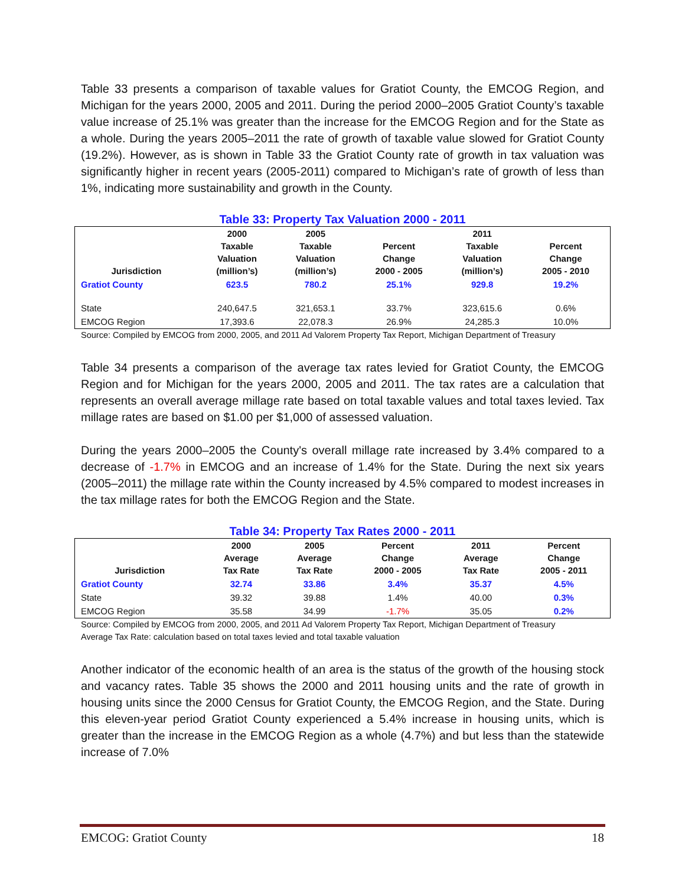Table 33 presents a comparison of taxable values for Gratiot County, the EMCOG Region, and Michigan for the years 2000, 2005 and 2011. During the period 2000–2005 Gratiot County’s taxable value increase of 25.1% was greater than the increase for the EMCOG Region and for the State as a whole. During the years 2005–2011 the rate of growth of taxable value slowed for Gratiot County (19.2%). However, as is shown in Table 33 the Gratiot County rate of growth in tax valuation was significantly higher in recent years (2005-2011) compared to Michigan’s rate of growth of less than 1%, indicating more sustainability and growth in the County.
Table 33: Property Tax Valuation 2000 - 2011
| Jurisdiction | 2000 Taxable Valuation (million’s) | 2005 Taxable Valuation (million’s) | Percent Change 2000 - 2005 | 2011 Taxable Valuation (million’s) | Percent Change 2005 - 2010 |
| --- | --- | --- | --- | --- | --- |
| Gratiot County | 623.5 | 780.2 | 25.1% | 929.8 | 19.2% |
| State | 240,647.5 | 321,653.1 | 33.7% | 323,615.6 | 0.6% |
| EMCOG Region | 17,393.6 | 22,078.3 | 26.9% | 24,285.3 | 10.0% |
Source: Compiled by EMCOG from 2000, 2005, and 2011 Ad Valorem Property Tax Report, Michigan Department of Treasury
Table 34 presents a comparison of the average tax rates levied for Gratiot County, the EMCOG Region and for Michigan for the years 2000, 2005 and 2011. The tax rates are a calculation that represents an overall average millage rate based on total taxable values and total taxes levied. Tax millage rates are based on $1.00 per $1,000 of assessed valuation.
During the years 2000–2005 the County's overall millage rate increased by 3.4% compared to a decrease of -1.7% in EMCOG and an increase of 1.4% for the State. During the next six years (2005–2011) the millage rate within the County increased by 4.5% compared to modest increases in the tax millage rates for both the EMCOG Region and the State.
Table 34: Property Tax Rates 2000 - 2011
| Jurisdiction | 2000 Average Tax Rate | 2005 Average Tax Rate | Percent Change 2000 - 2005 | 2011 Average Tax Rate | Percent Change 2005 - 2011 |
| --- | --- | --- | --- | --- | --- |
| Gratiot County | 32.74 | 33.86 | 3.4% | 35.37 | 4.5% |
| State | 39.32 | 39.88 | 1.4% | 40.00 | 0.3% |
| EMCOG Region | 35.58 | 34.99 | -1.7% | 35.05 | 0.2% |
Source: Compiled by EMCOG from 2000, 2005, and 2011 Ad Valorem Property Tax Report, Michigan Department of Treasury
Average Tax Rate: calculation based on total taxes levied and total taxable valuation
Another indicator of the economic health of an area is the status of the growth of the housing stock and vacancy rates. Table 35 shows the 2000 and 2011 housing units and the rate of growth in housing units since the 2000 Census for Gratiot County, the EMCOG Region, and the State. During this eleven-year period Gratiot County experienced a 5.4% increase in housing units, which is greater than the increase in the EMCOG Region as a whole (4.7%) and but less than the statewide increase of 7.0%
EMCOG: Gratiot County 18